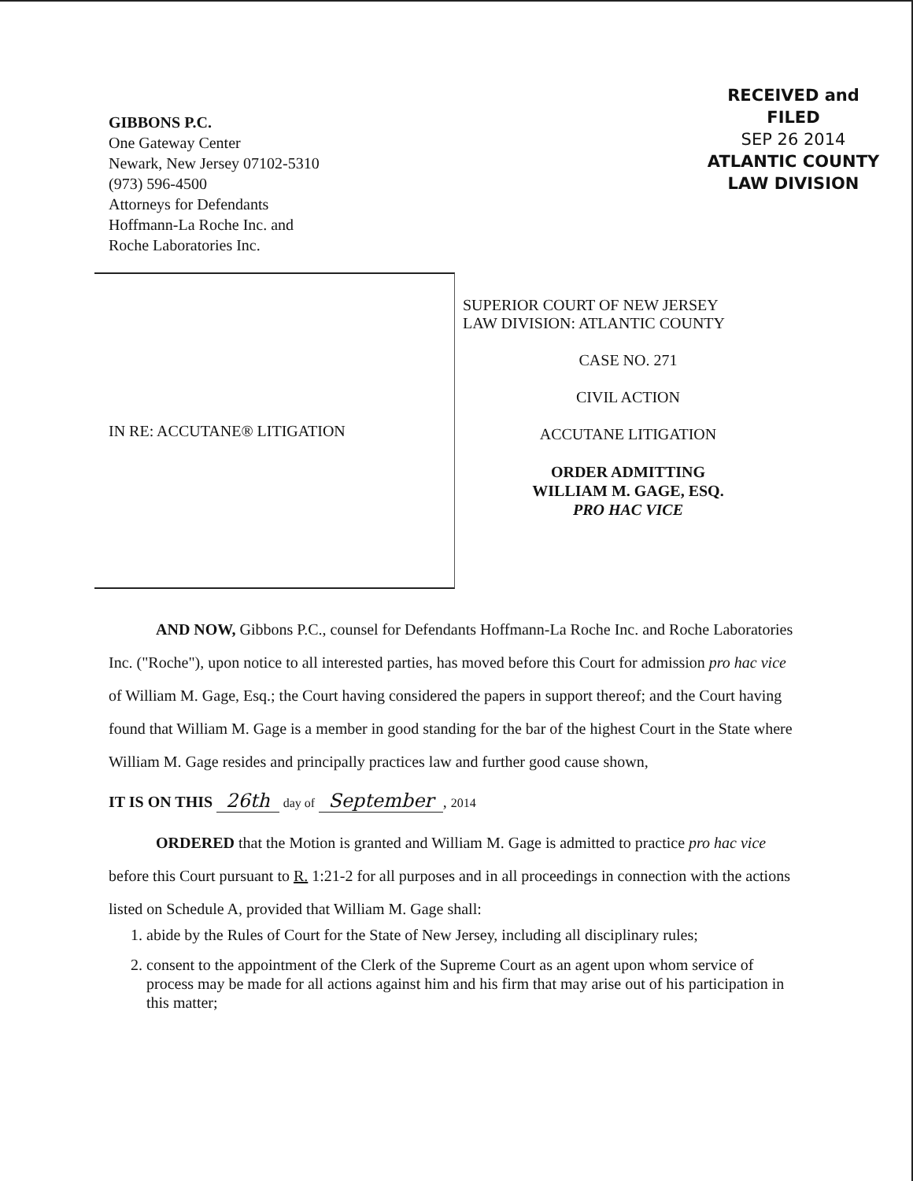GIBBONS P.C.
One Gateway Center
Newark, New Jersey 07102-5310
(973) 596-4500
Attorneys for Defendants
Hoffmann-La Roche Inc. and
Roche Laboratories Inc.
RECEIVED and
FILED
SEP 26 2014
ATLANTIC COUNTY
LAW DIVISION
IN RE: ACCUTANE® LITIGATION
SUPERIOR COURT OF NEW JERSEY
LAW DIVISION: ATLANTIC COUNTY
CASE NO. 271
CIVIL ACTION
ACCUTANE LITIGATION
ORDER ADMITTING
WILLIAM M. GAGE, ESQ.
PRO HAC VICE
AND NOW, Gibbons P.C., counsel for Defendants Hoffmann-La Roche Inc. and Roche Laboratories Inc. ("Roche"), upon notice to all interested parties, has moved before this Court for admission pro hac vice of William M. Gage, Esq.; the Court having considered the papers in support thereof; and the Court having found that William M. Gage is a member in good standing for the bar of the highest Court in the State where William M. Gage resides and principally practices law and further good cause shown,
IT IS ON THIS 26th day of September, 2014
ORDERED that the Motion is granted and William M. Gage is admitted to practice pro hac vice before this Court pursuant to R. 1:21-2 for all purposes and in all proceedings in connection with the actions listed on Schedule A, provided that William M. Gage shall:
1. abide by the Rules of Court for the State of New Jersey, including all disciplinary rules;
2. consent to the appointment of the Clerk of the Supreme Court as an agent upon whom service of process may be made for all actions against him and his firm that may arise out of his participation in this matter;